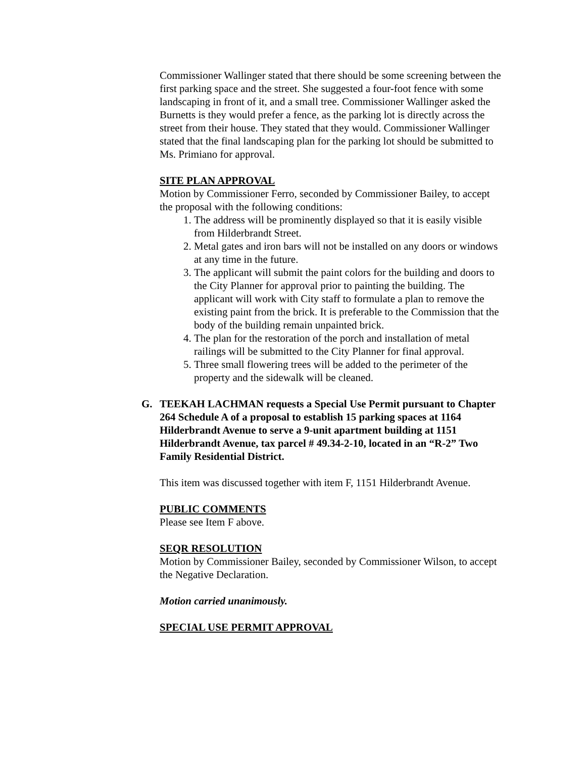Commissioner Wallinger stated that there should be some screening between the first parking space and the street. She suggested a four-foot fence with some landscaping in front of it, and a small tree. Commissioner Wallinger asked the Burnetts is they would prefer a fence, as the parking lot is directly across the street from their house. They stated that they would. Commissioner Wallinger stated that the final landscaping plan for the parking lot should be submitted to Ms. Primiano for approval.
SITE PLAN APPROVAL
Motion by Commissioner Ferro, seconded by Commissioner Bailey, to accept the proposal with the following conditions:
1. The address will be prominently displayed so that it is easily visible from Hilderbrandt Street.
2. Metal gates and iron bars will not be installed on any doors or windows at any time in the future.
3. The applicant will submit the paint colors for the building and doors to the City Planner for approval prior to painting the building. The applicant will work with City staff to formulate a plan to remove the existing paint from the brick. It is preferable to the Commission that the body of the building remain unpainted brick.
4. The plan for the restoration of the porch and installation of metal railings will be submitted to the City Planner for final approval.
5. Three small flowering trees will be added to the perimeter of the property and the sidewalk will be cleaned.
G. TEEKAH LACHMAN requests a Special Use Permit pursuant to Chapter 264 Schedule A of a proposal to establish 15 parking spaces at 1164 Hilderbrandt Avenue to serve a 9-unit apartment building at 1151 Hilderbrandt Avenue, tax parcel # 49.34-2-10, located in an “R-2” Two Family Residential District.
This item was discussed together with item F, 1151 Hilderbrandt Avenue.
PUBLIC COMMENTS
Please see Item F above.
SEQR RESOLUTION
Motion by Commissioner Bailey, seconded by Commissioner Wilson, to accept the Negative Declaration.
Motion carried unanimously.
SPECIAL USE PERMIT APPROVAL